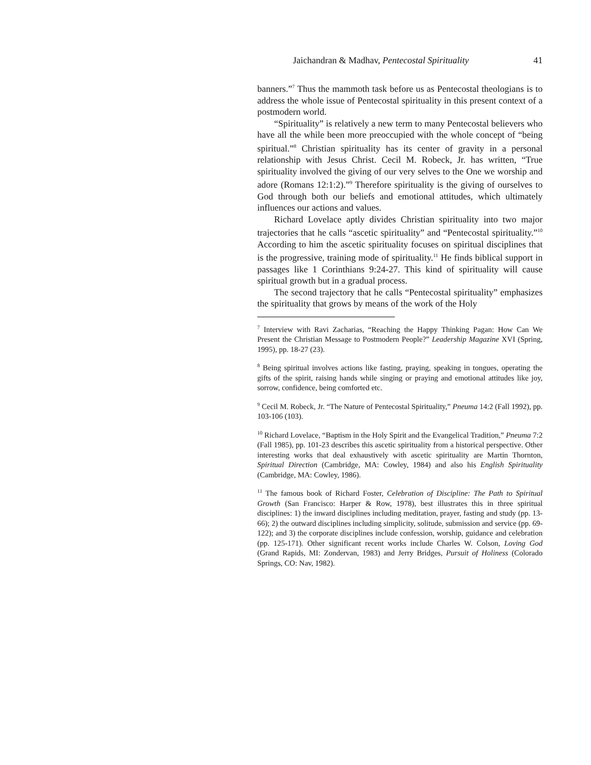Jaichandran & Madhav, Pentecostal Spirituality 41
banners.”<sup>7</sup> Thus the mammoth task before us as Pentecostal theologians is to address the whole issue of Pentecostal spirituality in this present context of a postmodern world.
“Spirituality” is relatively a new term to many Pentecostal believers who have all the while been more preoccupied with the whole concept of “being spiritual.”<sup>8</sup> Christian spirituality has its center of gravity in a personal relationship with Jesus Christ. Cecil M. Robeck, Jr. has written, “True spirituality involved the giving of our very selves to the One we worship and adore (Romans 12:1:2).”<sup>9</sup> Therefore spirituality is the giving of ourselves to God through both our beliefs and emotional attitudes, which ultimately influences our actions and values.
Richard Lovelace aptly divides Christian spirituality into two major trajectories that he calls “ascetic spirituality” and “Pentecostal spirituality.”<sup>10</sup> According to him the ascetic spirituality focuses on spiritual disciplines that is the progressive, training mode of spirituality.<sup>11</sup> He finds biblical support in passages like 1 Corinthians 9:24-27. This kind of spirituality will cause spiritual growth but in a gradual process.
The second trajectory that he calls “Pentecostal spirituality” emphasizes the spirituality that grows by means of the work of the Holy
<sup>7</sup> Interview with Ravi Zacharias, “Reaching the Happy Thinking Pagan: How Can We Present the Christian Message to Postmodern People?” Leadership Magazine XVI (Spring, 1995), pp. 18-27 (23).
<sup>8</sup> Being spiritual involves actions like fasting, praying, speaking in tongues, operating the gifts of the spirit, raising hands while singing or praying and emotional attitudes like joy, sorrow, confidence, being comforted etc.
<sup>9</sup> Cecil M. Robeck, Jr. “The Nature of Pentecostal Spirituality,” Pneuma 14:2 (Fall 1992), pp. 103-106 (103).
<sup>10</sup> Richard Lovelace, “Baptism in the Holy Spirit and the Evangelical Tradition,” Pneuma 7:2 (Fall 1985), pp. 101-23 describes this ascetic spirituality from a historical perspective. Other interesting works that deal exhaustively with ascetic spirituality are Martin Thornton, Spiritual Direction (Cambridge, MA: Cowley, 1984) and also his English Spirituality (Cambridge, MA: Cowley, 1986).
<sup>11</sup> The famous book of Richard Foster, Celebration of Discipline: The Path to Spiritual Growth (San Francisco: Harper & Row, 1978), best illustrates this in three spiritual disciplines: 1) the inward disciplines including meditation, prayer, fasting and study (pp. 13-66); 2) the outward disciplines including simplicity, solitude, submission and service (pp. 69-122); and 3) the corporate disciplines include confession, worship, guidance and celebration (pp. 125-171). Other significant recent works include Charles W. Colson, Loving God (Grand Rapids, MI: Zondervan, 1983) and Jerry Bridges, Pursuit of Holiness (Colorado Springs, CO: Nav, 1982).